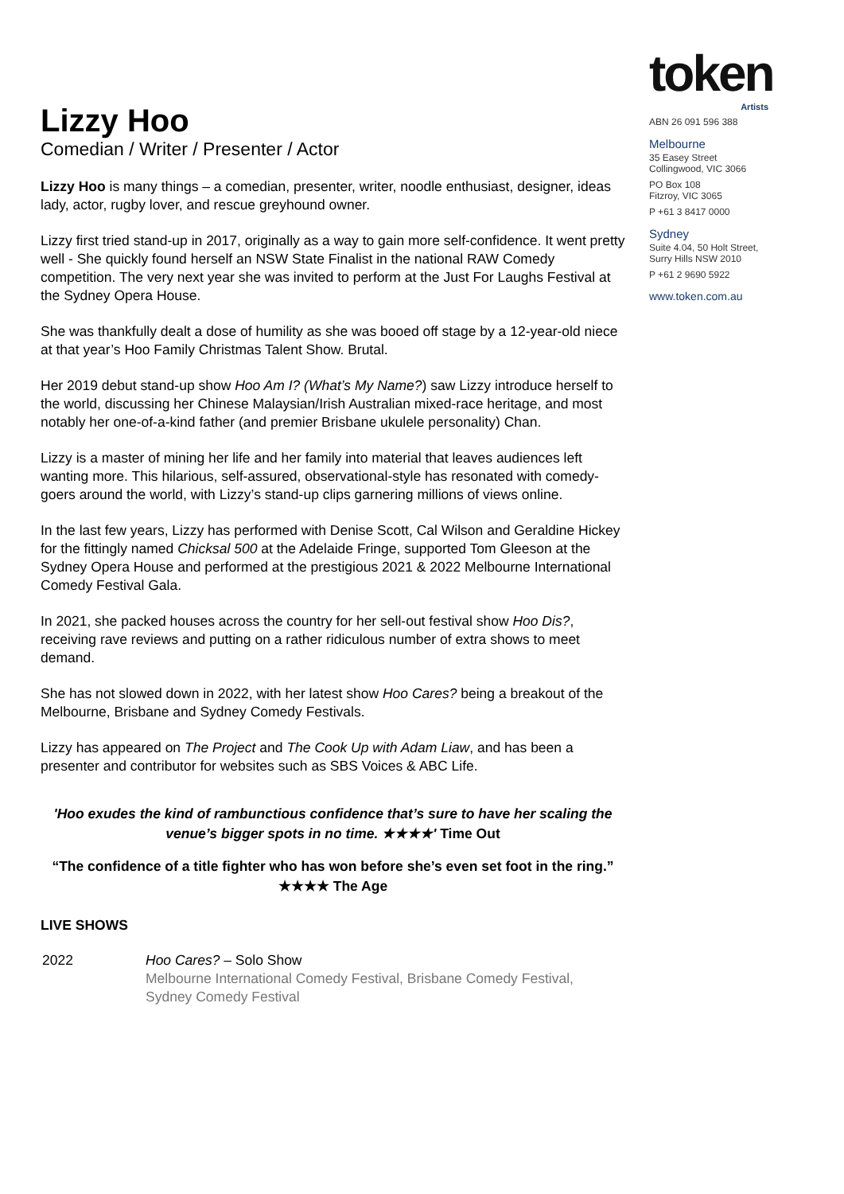Lizzy Hoo
Comedian / Writer / Presenter / Actor
Lizzy Hoo is many things – a comedian, presenter, writer, noodle enthusiast, designer, ideas lady, actor, rugby lover, and rescue greyhound owner.
Lizzy first tried stand-up in 2017, originally as a way to gain more self-confidence. It went pretty well - She quickly found herself an NSW State Finalist in the national RAW Comedy competition. The very next year she was invited to perform at the Just For Laughs Festival at the Sydney Opera House.
She was thankfully dealt a dose of humility as she was booed off stage by a 12-year-old niece at that year’s Hoo Family Christmas Talent Show. Brutal.
Her 2019 debut stand-up show Hoo Am I? (What’s My Name?) saw Lizzy introduce herself to the world, discussing her Chinese Malaysian/Irish Australian mixed-race heritage, and most notably her one-of-a-kind father (and premier Brisbane ukulele personality) Chan.
Lizzy is a master of mining her life and her family into material that leaves audiences left wanting more. This hilarious, self-assured, observational-style has resonated with comedy-goers around the world, with Lizzy’s stand-up clips garnering millions of views online.
In the last few years, Lizzy has performed with Denise Scott, Cal Wilson and Geraldine Hickey for the fittingly named Chicksal 500 at the Adelaide Fringe, supported Tom Gleeson at the Sydney Opera House and performed at the prestigious 2021 & 2022 Melbourne International Comedy Festival Gala.
In 2021, she packed houses across the country for her sell-out festival show Hoo Dis?, receiving rave reviews and putting on a rather ridiculous number of extra shows to meet demand.
She has not slowed down in 2022, with her latest show Hoo Cares? being a breakout of the Melbourne, Brisbane and Sydney Comedy Festivals.
Lizzy has appeared on The Project and The Cook Up with Adam Liaw, and has been a presenter and contributor for websites such as SBS Voices & ABC Life.
'Hoo exudes the kind of rambunctious confidence that’s sure to have her scaling the venue’s bigger spots in no time. ★★★★' Time Out
“The confidence of a title fighter who has won before she’s even set foot in the ring.” ★★★★ The Age
LIVE SHOWS
| 2022 | Hoo Cares? – Solo Show Melbourne International Comedy Festival, Brisbane Comedy Festival, Sydney Comedy Festival |
token
Artists
ABN 26 091 596 388
Melbourne
35 Easey Street
Collingwood, VIC 3066
PO Box 108
Fitzroy, VIC 3065
P +61 3 8417 0000
Sydney
Suite 4.04, 50 Holt Street,
Surry Hills NSW 2010
P +61 2 9690 5922
www.token.com.au